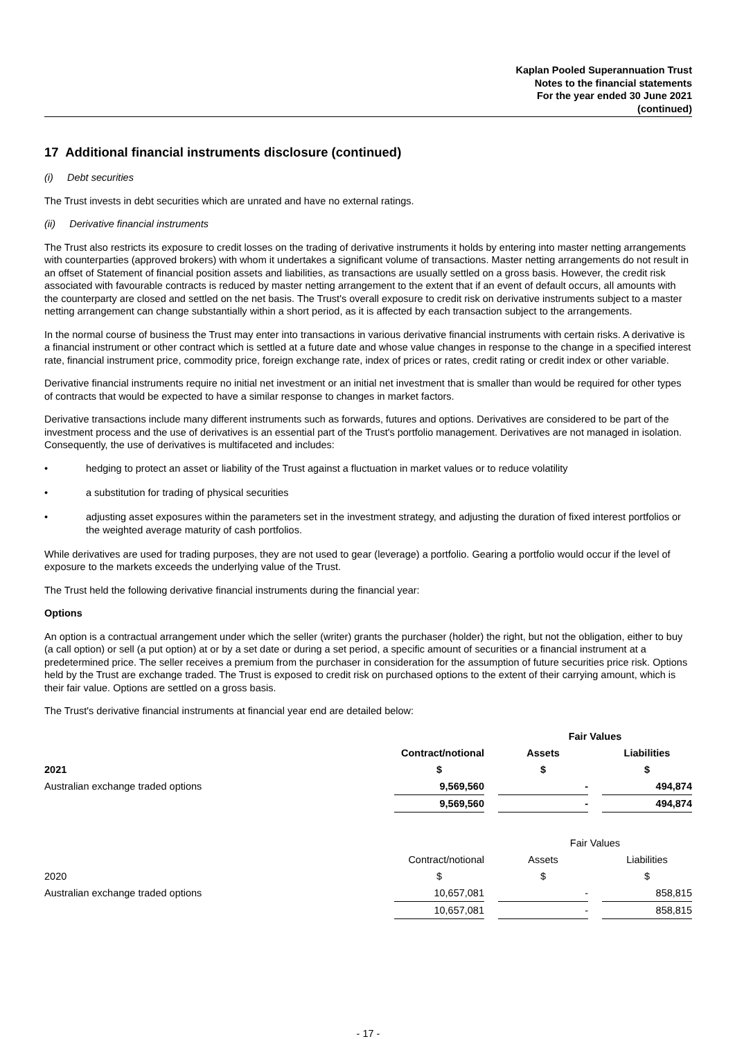Kaplan Pooled Superannuation Trust
Notes to the financial statements
For the year ended 30 June 2021
(continued)
17 Additional financial instruments disclosure (continued)
(i) Debt securities
The Trust invests in debt securities which are unrated and have no external ratings.
(ii) Derivative financial instruments
The Trust also restricts its exposure to credit losses on the trading of derivative instruments it holds by entering into master netting arrangements with counterparties (approved brokers) with whom it undertakes a significant volume of transactions. Master netting arrangements do not result in an offset of Statement of financial position assets and liabilities, as transactions are usually settled on a gross basis. However, the credit risk associated with favourable contracts is reduced by master netting arrangement to the extent that if an event of default occurs, all amounts with the counterparty are closed and settled on the net basis. The Trust's overall exposure to credit risk on derivative instruments subject to a master netting arrangement can change substantially within a short period, as it is affected by each transaction subject to the arrangements.
In the normal course of business the Trust may enter into transactions in various derivative financial instruments with certain risks. A derivative is a financial instrument or other contract which is settled at a future date and whose value changes in response to the change in a specified interest rate, financial instrument price, commodity price, foreign exchange rate, index of prices or rates, credit rating or credit index or other variable.
Derivative financial instruments require no initial net investment or an initial net investment that is smaller than would be required for other types of contracts that would be expected to have a similar response to changes in market factors.
Derivative transactions include many different instruments such as forwards, futures and options. Derivatives are considered to be part of the investment process and the use of derivatives is an essential part of the Trust's portfolio management. Derivatives are not managed in isolation. Consequently, the use of derivatives is multifaceted and includes:
• hedging to protect an asset or liability of the Trust against a fluctuation in market values or to reduce volatility
• a substitution for trading of physical securities
• adjusting asset exposures within the parameters set in the investment strategy, and adjusting the duration of fixed interest portfolios or the weighted average maturity of cash portfolios.
While derivatives are used for trading purposes, they are not used to gear (leverage) a portfolio. Gearing a portfolio would occur if the level of exposure to the markets exceeds the underlying value of the Trust.
The Trust held the following derivative financial instruments during the financial year:
Options
An option is a contractual arrangement under which the seller (writer) grants the purchaser (holder) the right, but not the obligation, either to buy (a call option) or sell (a put option) at or by a set date or during a set period, a specific amount of securities or a financial instrument at a predetermined price. The seller receives a premium from the purchaser in consideration for the assumption of future securities price risk. Options held by the Trust are exchange traded. The Trust is exposed to credit risk on purchased options to the extent of their carrying amount, which is their fair value. Options are settled on a gross basis.
The Trust's derivative financial instruments at financial year end are detailed below:
| | | | Fair Values | | |
| | Contract/notional | | Assets | | Liabilities |
| 2021 | $ | | $ | | $ |
| Australian exchange traded options | 9,569,560 | | - | | 494,874 |
| | 9,569,560 | | - | | 494,874 |
| | | | Fair Values | | |
| | Contract/notional | | Assets | | Liabilities |
| 2020 | $ | | $ | | $ |
| Australian exchange traded options | 10,657,081 | | - | | 858,815 |
| | 10,657,081 | | - | | 858,815 |
- 17 -